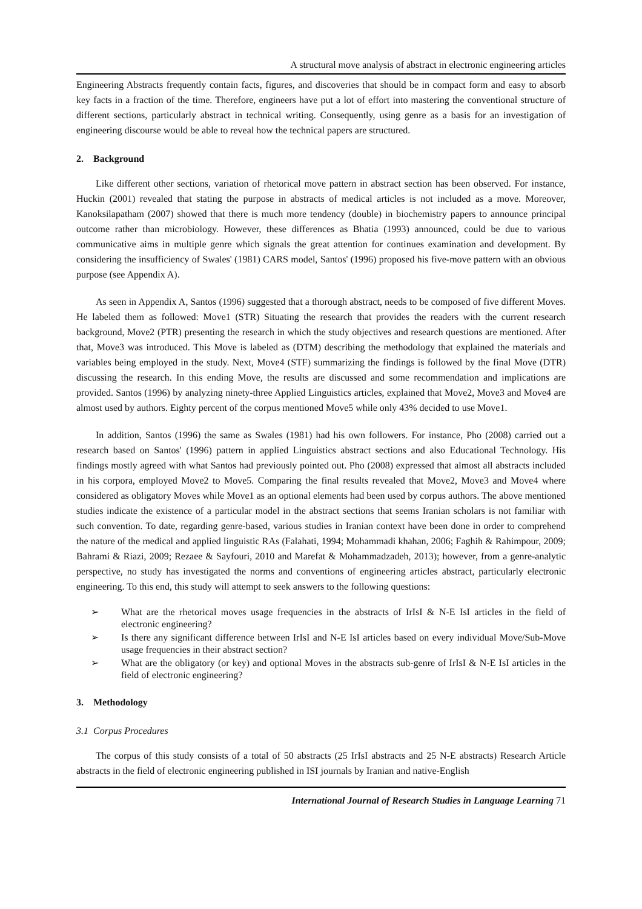A structural move analysis of abstract in electronic engineering articles
Engineering Abstracts frequently contain facts, figures, and discoveries that should be in compact form and easy to absorb key facts in a fraction of the time. Therefore, engineers have put a lot of effort into mastering the conventional structure of different sections, particularly abstract in technical writing. Consequently, using genre as a basis for an investigation of engineering discourse would be able to reveal how the technical papers are structured.
2. Background
Like different other sections, variation of rhetorical move pattern in abstract section has been observed. For instance, Huckin (2001) revealed that stating the purpose in abstracts of medical articles is not included as a move. Moreover, Kanoksilapatham (2007) showed that there is much more tendency (double) in biochemistry papers to announce principal outcome rather than microbiology. However, these differences as Bhatia (1993) announced, could be due to various communicative aims in multiple genre which signals the great attention for continues examination and development. By considering the insufficiency of Swales' (1981) CARS model, Santos' (1996) proposed his five-move pattern with an obvious purpose (see Appendix A).
As seen in Appendix A, Santos (1996) suggested that a thorough abstract, needs to be composed of five different Moves. He labeled them as followed: Move1 (STR) Situating the research that provides the readers with the current research background, Move2 (PTR) presenting the research in which the study objectives and research questions are mentioned. After that, Move3 was introduced. This Move is labeled as (DTM) describing the methodology that explained the materials and variables being employed in the study. Next, Move4 (STF) summarizing the findings is followed by the final Move (DTR) discussing the research. In this ending Move, the results are discussed and some recommendation and implications are provided. Santos (1996) by analyzing ninety-three Applied Linguistics articles, explained that Move2, Move3 and Move4 are almost used by authors. Eighty percent of the corpus mentioned Move5 while only 43% decided to use Move1.
In addition, Santos (1996) the same as Swales (1981) had his own followers. For instance, Pho (2008) carried out a research based on Santos' (1996) pattern in applied Linguistics abstract sections and also Educational Technology. His findings mostly agreed with what Santos had previously pointed out. Pho (2008) expressed that almost all abstracts included in his corpora, employed Move2 to Move5. Comparing the final results revealed that Move2, Move3 and Move4 where considered as obligatory Moves while Move1 as an optional elements had been used by corpus authors. The above mentioned studies indicate the existence of a particular model in the abstract sections that seems Iranian scholars is not familiar with such convention. To date, regarding genre-based, various studies in Iranian context have been done in order to comprehend the nature of the medical and applied linguistic RAs (Falahati, 1994; Mohammadi khahan, 2006; Faghih & Rahimpour, 2009; Bahrami & Riazi, 2009; Rezaee & Sayfouri, 2010 and Marefat & Mohammadzadeh, 2013); however, from a genre-analytic perspective, no study has investigated the norms and conventions of engineering articles abstract, particularly electronic engineering. To this end, this study will attempt to seek answers to the following questions:
➢ What are the rhetorical moves usage frequencies in the abstracts of IrIsI & N-E IsI articles in the field of electronic engineering?
➢ Is there any significant difference between IrIsI and N-E IsI articles based on every individual Move/Sub-Move usage frequencies in their abstract section?
➢ What are the obligatory (or key) and optional Moves in the abstracts sub-genre of IrIsI & N-E IsI articles in the field of electronic engineering?
3. Methodology
3.1 Corpus Procedures
The corpus of this study consists of a total of 50 abstracts (25 IrIsI abstracts and 25 N-E abstracts) Research Article abstracts in the field of electronic engineering published in ISI journals by Iranian and native-English
International Journal of Research Studies in Language Learning 71